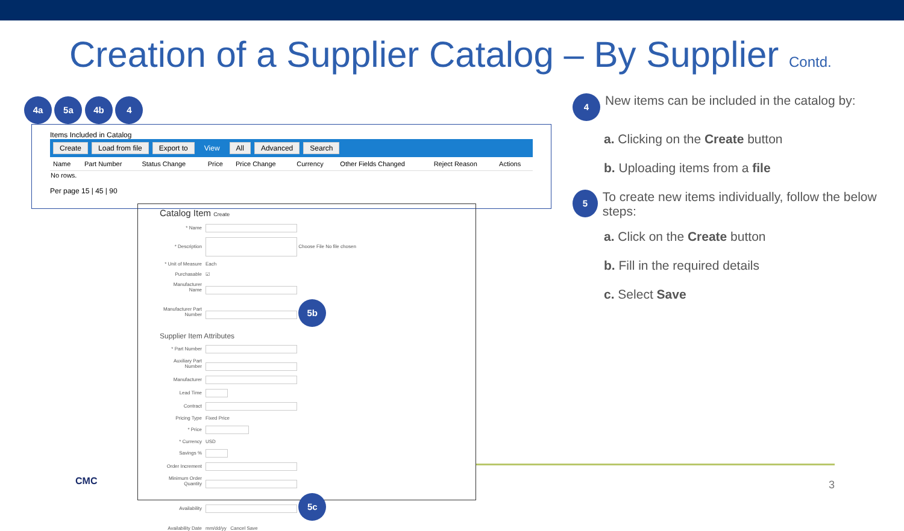Creation of a Supplier Catalog – By Supplier Contd.
4a 5a 4b 4
Items Included in Catalog
Create Load from file Export to View All Advanced Search
| Name | Part Number | Status Change | Price | Price Change | Currency | Other Fields Changed | Reject Reason | Actions |
| --- | --- | --- | --- | --- | --- | --- | --- | --- |
| No rows. | | | | | | | | |
Per page 15 | 45 | 90
Catalog Item Create
* Name
* Description Choose File No file chosen
* Unit of Measure Each
Purchasable ☑
Manufacturer Name
Manufacturer Part Number 5b
Supplier Item Attributes
* Part Number
Auxiliary Part Number
Manufacturer
Lead Time
Contract
Pricing Type Fixed Price
* Price
* Currency USD
Savings %
Order Increment
Minimum Order Quantity
Availability 5c
Availability Date mm/dd/yy Cancel Save
4
New items can be included in the catalog by:
a. Clicking on the Create button
b. Uploading items from a file
5
To create new items individually, follow the below steps:
a. Click on the Create button
b. Fill in the required details
c. Select Save
CMC 3